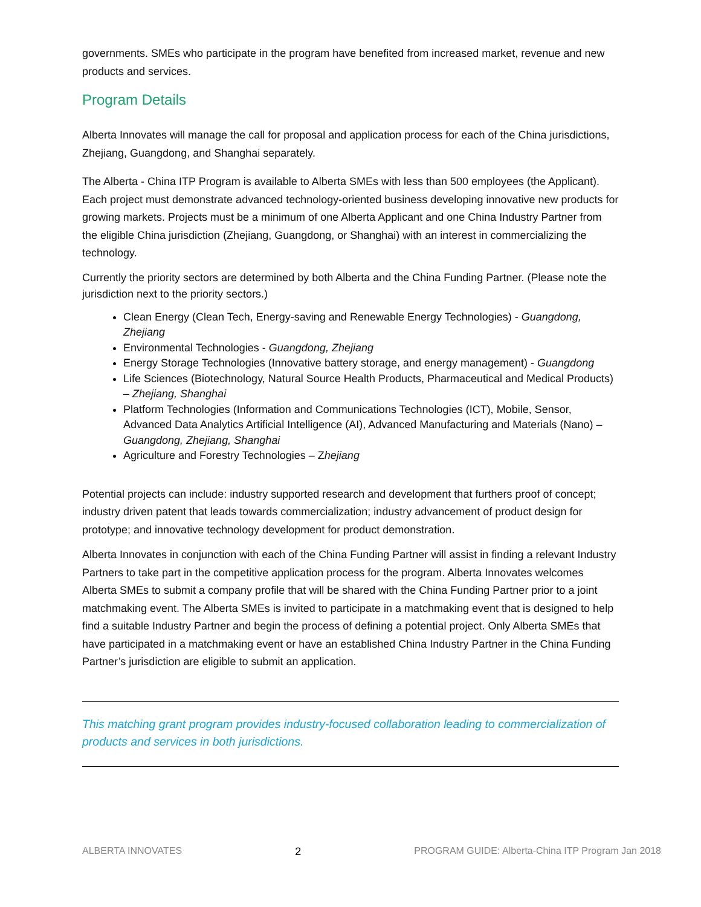governments. SMEs who participate in the program have benefited from increased market, revenue and new products and services.
Program Details
Alberta Innovates will manage the call for proposal and application process for each of the China jurisdictions, Zhejiang, Guangdong, and Shanghai separately.
The Alberta - China ITP Program is available to Alberta SMEs with less than 500 employees (the Applicant). Each project must demonstrate advanced technology-oriented business developing innovative new products for growing markets. Projects must be a minimum of one Alberta Applicant and one China Industry Partner from the eligible China jurisdiction (Zhejiang, Guangdong, or Shanghai) with an interest in commercializing the technology.
Currently the priority sectors are determined by both Alberta and the China Funding Partner. (Please note the jurisdiction next to the priority sectors.)
Clean Energy (Clean Tech, Energy-saving and Renewable Energy Technologies) - Guangdong, Zhejiang
Environmental Technologies - Guangdong, Zhejiang
Energy Storage Technologies (Innovative battery storage, and energy management) - Guangdong
Life Sciences (Biotechnology, Natural Source Health Products, Pharmaceutical and Medical Products) – Zhejiang, Shanghai
Platform Technologies (Information and Communications Technologies (ICT), Mobile, Sensor, Advanced Data Analytics Artificial Intelligence (AI), Advanced Manufacturing and Materials (Nano) – Guangdong, Zhejiang, Shanghai
Agriculture and Forestry Technologies – Zhejiang
Potential projects can include: industry supported research and development that furthers proof of concept; industry driven patent that leads towards commercialization; industry advancement of product design for prototype; and innovative technology development for product demonstration.
Alberta Innovates in conjunction with each of the China Funding Partner will assist in finding a relevant Industry Partners to take part in the competitive application process for the program. Alberta Innovates welcomes Alberta SMEs to submit a company profile that will be shared with the China Funding Partner prior to a joint matchmaking event. The Alberta SMEs is invited to participate in a matchmaking event that is designed to help find a suitable Industry Partner and begin the process of defining a potential project. Only Alberta SMEs that have participated in a matchmaking event or have an established China Industry Partner in the China Funding Partner’s jurisdiction are eligible to submit an application.
This matching grant program provides industry-focused collaboration leading to commercialization of products and services in both jurisdictions.
ALBERTA INNOVATES 2 PROGRAM GUIDE: Alberta-China ITP Program Jan 2018